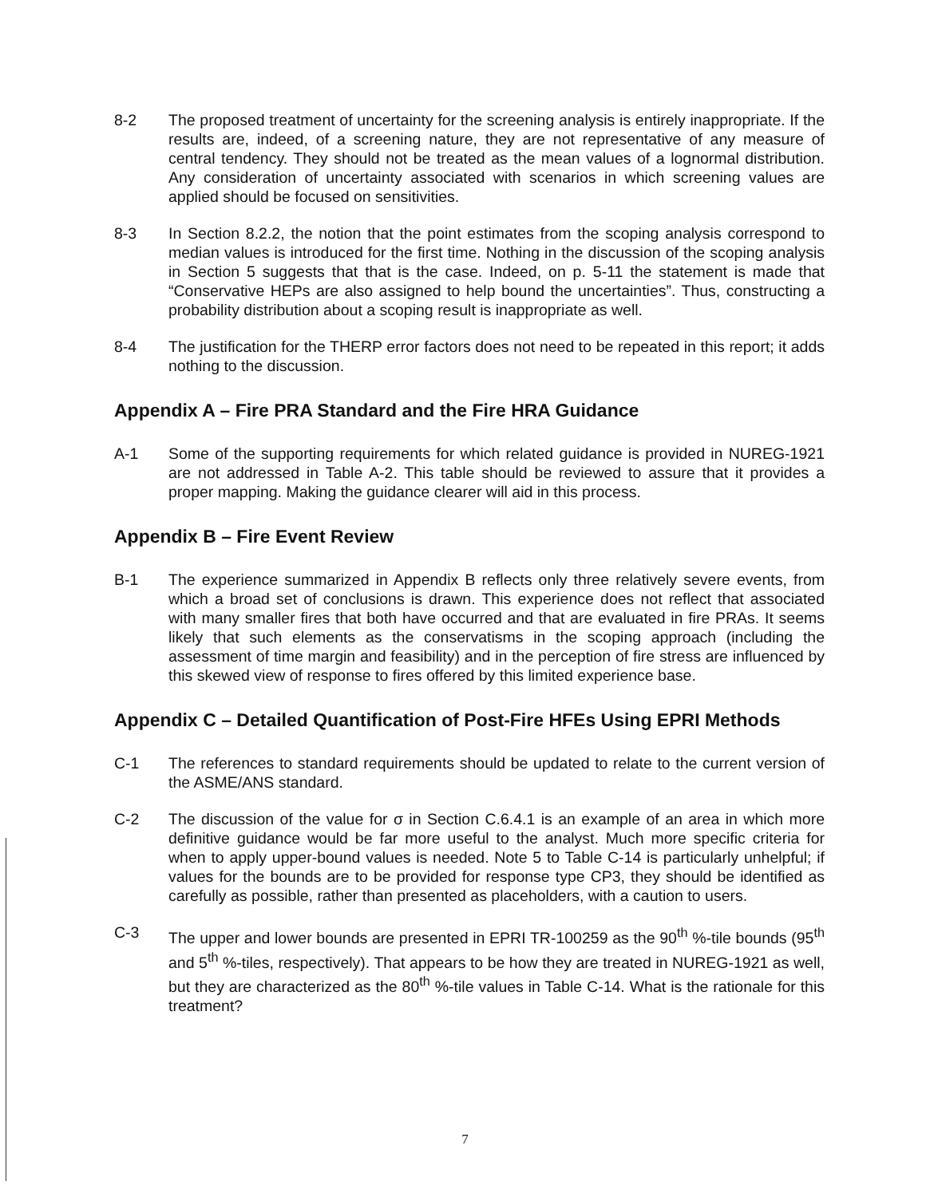8-2 The proposed treatment of uncertainty for the screening analysis is entirely inappropriate. If the results are, indeed, of a screening nature, they are not representative of any measure of central tendency. They should not be treated as the mean values of a lognormal distribution. Any consideration of uncertainty associated with scenarios in which screening values are applied should be focused on sensitivities.
8-3 In Section 8.2.2, the notion that the point estimates from the scoping analysis correspond to median values is introduced for the first time. Nothing in the discussion of the scoping analysis in Section 5 suggests that that is the case. Indeed, on p. 5-11 the statement is made that “Conservative HEPs are also assigned to help bound the uncertainties”. Thus, constructing a probability distribution about a scoping result is inappropriate as well.
8-4 The justification for the THERP error factors does not need to be repeated in this report; it adds nothing to the discussion.
Appendix A – Fire PRA Standard and the Fire HRA Guidance
A-1 Some of the supporting requirements for which related guidance is provided in NUREG-1921 are not addressed in Table A-2. This table should be reviewed to assure that it provides a proper mapping. Making the guidance clearer will aid in this process.
Appendix B – Fire Event Review
B-1 The experience summarized in Appendix B reflects only three relatively severe events, from which a broad set of conclusions is drawn. This experience does not reflect that associated with many smaller fires that both have occurred and that are evaluated in fire PRAs. It seems likely that such elements as the conservatisms in the scoping approach (including the assessment of time margin and feasibility) and in the perception of fire stress are influenced by this skewed view of response to fires offered by this limited experience base.
Appendix C – Detailed Quantification of Post-Fire HFEs Using EPRI Methods
C-1 The references to standard requirements should be updated to relate to the current version of the ASME/ANS standard.
C-2 The discussion of the value for σ in Section C.6.4.1 is an example of an area in which more definitive guidance would be far more useful to the analyst. Much more specific criteria for when to apply upper-bound values is needed. Note 5 to Table C-14 is particularly unhelpful; if values for the bounds are to be provided for response type CP3, they should be identified as carefully as possible, rather than presented as placeholders, with a caution to users.
C-3 The upper and lower bounds are presented in EPRI TR-100259 as the 90<sup>th</sup> %-tile bounds (95<sup>th</sup> and 5<sup>th</sup> %-tiles, respectively). That appears to be how they are treated in NUREG-1921 as well, but they are characterized as the 80<sup>th</sup> %-tile values in Table C-14. What is the rationale for this treatment?
7